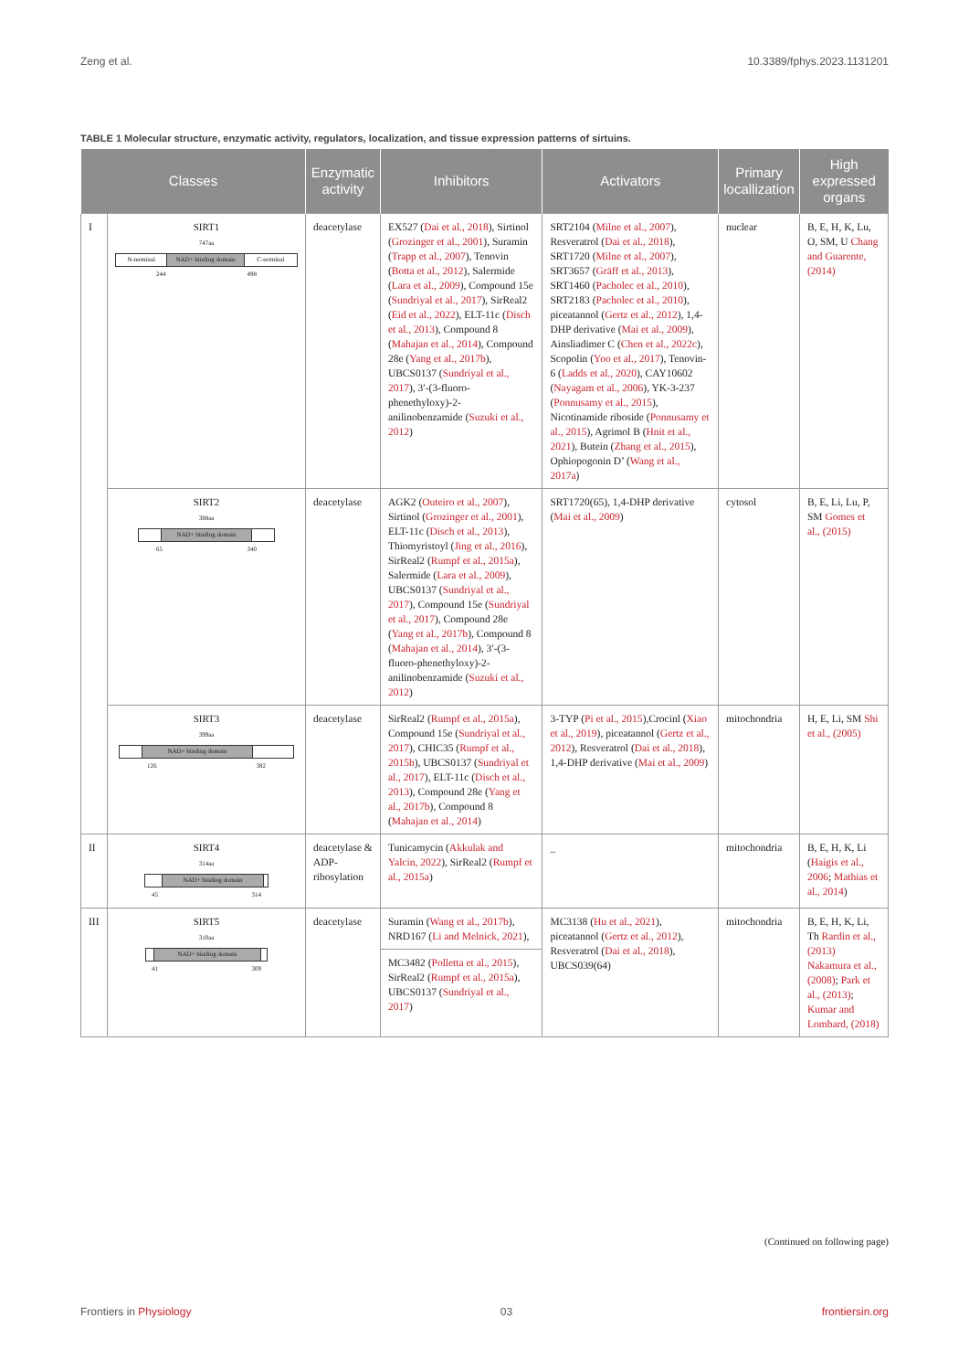Zeng et al. 10.3389/fphys.2023.1131201
TABLE 1 Molecular structure, enzymatic activity, regulators, localization, and tissue expression patterns of sirtuins.
| Classes | | Enzymatic activity | Inhibitors | Activators | Primary locallization | High expressed organs |
| --- | --- | --- | --- | --- | --- | --- |
| I | SIRT1 747aa N-terminal NAD+ binding domain C-terminal 244 498 | deacetylase | EX527 ( Dai et al., 2018 ), Sirtinol ( Grozinger et al., 2001 ), Suramin ( Trapp et al., 2007 ), Tenovin ( Botta et al., 2012 ), Salermide ( Lara et al., 2009 ), Compound 15e ( Sundriyal et al., 2017 ), SirReal2 ( Eid et al., 2022 ), ELT-11c ( Disch et al., 2013 ), Compound 8 ( Mahajan et al., 2014 ), Compound 28e ( Yang et al., 2017b ), UBCS0137 ( Sundriyal et al., 2017 ), 3′-(3-fluoro-phenethyloxy)-2-anilinobenzamide ( Suzuki et al., 2012 ) | SRT2104 ( Milne et al., 2007 ), Resveratrol ( Dai et al., 2018 ), SRT1720 ( Milne et al., 2007 ), SRT3657 ( Gräff et al., 2013 ), SRT1460 ( Pacholec et al., 2010 ), SRT2183 ( Pacholec et al., 2010 ), piceatannol ( Gertz et al., 2012 ), 1,4-DHP derivative ( Mai et al., 2009 ), Ainsliadimer C ( Chen et al., 2022c ), Scopolin ( Yoo et al., 2017 ), Tenovin-6 ( Ladds et al., 2020 ), CAY10602 ( Nayagam et al., 2006 ), YK-3-237 ( Ponnusamy et al., 2015 ), Nicotinamide riboside ( Ponnusamy et al., 2015 ), Agrimol B ( Hnit et al., 2021 ), Butein ( Zhang et al., 2015 ), Ophiopogonin D’ ( Wang et al., 2017a ) | nuclear | B, E, H, K, Lu, O, SM, U Chang and Guarente, (2014) |
| | SIRT2 388aa NAD+ binding domain 65 340 | deacetylase | AGK2 ( Outeiro et al., 2007 ), Sirtinol ( Grozinger et al., 2001 ), ELT-11c ( Disch et al., 2013 ), Thiomyristoyl ( Jing et al., 2016 ), SirReal2 ( Rumpf et al., 2015a ), Salermide ( Lara et al., 2009 ), UBCS0137 ( Sundriyal et al., 2017 ), Compound 15e ( Sundriyal et al., 2017 ), Compound 28e ( Yang et al., 2017b ), Compound 8 ( Mahajan et al., 2014 ), 3′-(3-fluoro-phenethyloxy)-2-anilinobenzamide ( Suzuki et al., 2012 ) | SRT1720(65), 1,4-DHP derivative ( Mai et al., 2009 ) | cytosol | B, E, Li, Lu, P, SM Gomes et al., (2015) |
| | SIRT3 399aa NAD+ binding domain 126 382 | deacetylase | SirReal2 ( Rumpf et al., 2015a ), Compound 15e ( Sundriyal et al., 2017 ), CHIC35 ( Rumpf et al., 2015b ), UBCS0137 ( Sundriyal et al., 2017 ), ELT-11c ( Disch et al., 2013 ), Compound 28e ( Yang et al., 2017b ), Compound 8 ( Mahajan et al., 2014 ) | 3-TYP ( Pi et al., 2015 ),Crocinl ( Xiao et al., 2019 ), piceatannol ( Gertz et al., 2012 ), Resveratrol ( Dai et al., 2018 ), 1,4-DHP derivative ( Mai et al., 2009 ) | mitochondria | H, E, Li, SM Shi et al., (2005) |
| II | SIRT4 314aa NAD+ binding domain 45 314 | deacetylase & ADP-ribosylation | Tunicamycin ( Akkulak and Yalcin, 2022 ), SirReal2 ( Rumpf et al., 2015a ) | _ | mitochondria | B, E, H, K, Li ( Haigis et al., 2006 ; Mathias et al., 2014 ) |
| III | SIRT5 310aa NAD+ binding domain 41 309 | deacetylase | Suramin ( Wang et al., 2017b ), NRD167 ( Li and Melnick, 2021 ), MC3482 ( Polletta et al., 2015 ), SirReal2 ( Rumpf et al., 2015a ), UBCS0137 ( Sundriyal et al., 2017 ) | MC3138 ( Hu et al., 2021 ), piceatannol ( Gertz et al., 2012 ), Resveratrol ( Dai et al., 2018 ), UBCS039(64) | mitochondria | B, E, H, K, Li, Th Rardin et al., (2013) Nakamura et al., (2008) ; Park et al., (2013) ; Kumar and Lombard, (2018) |
(Continued on following page)
Frontiers in Physiology 03 frontiersin.org